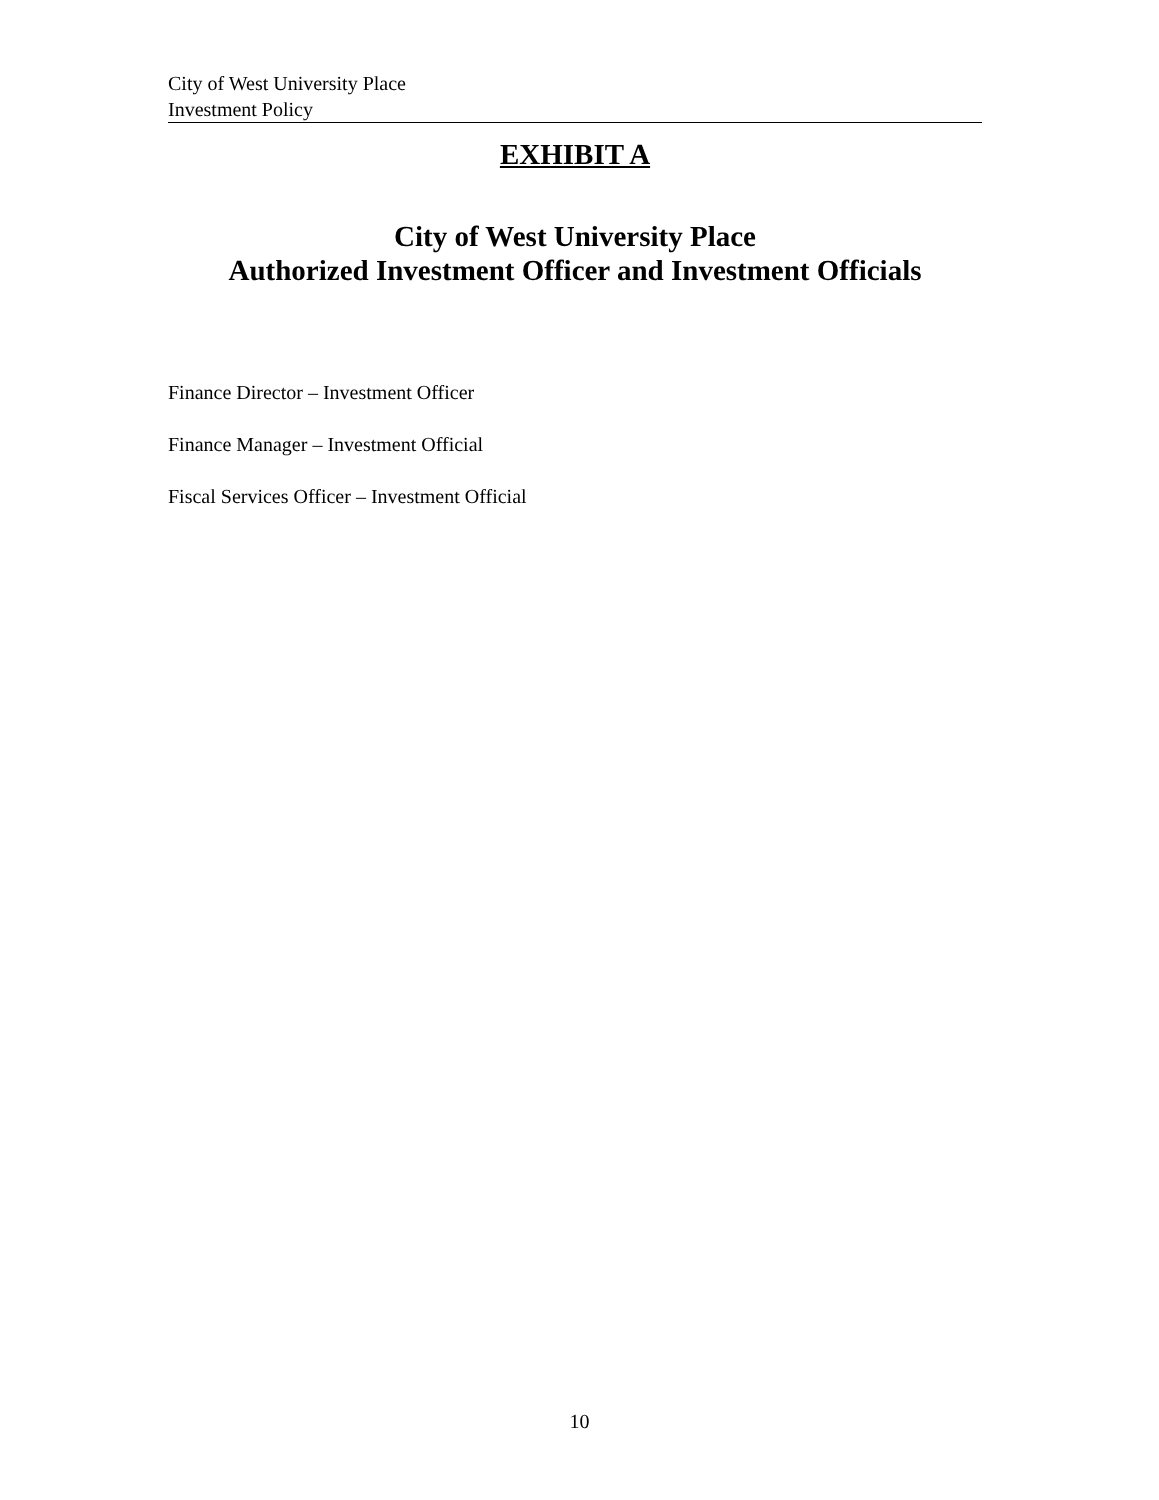City of West University Place
Investment Policy
EXHIBIT A
City of West University Place
Authorized Investment Officer and Investment Officials
Finance Director – Investment Officer
Finance Manager – Investment Official
Fiscal Services Officer – Investment Official
10